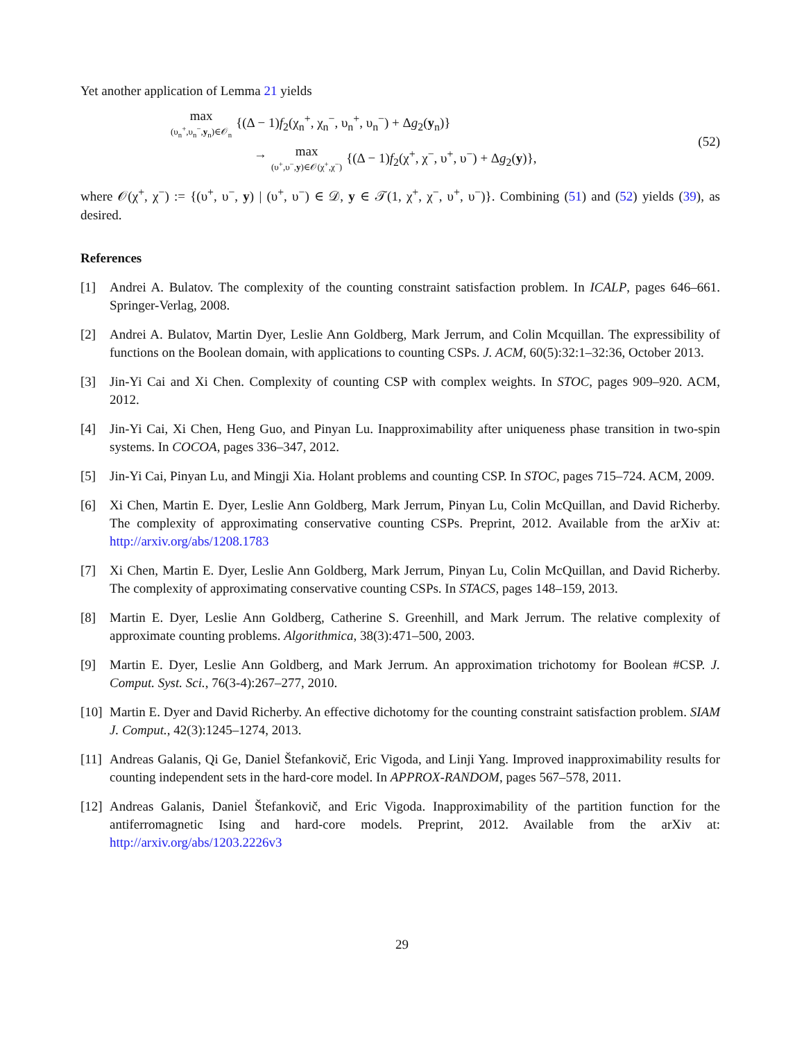Yet another application of Lemma 21 yields
max
(υ<sub>n</sub><sup>+</sup>,υ<sub>n</sub><sup>−</sup>,y<sub>n</sub>)∈𝒪<sub>n</sub>
{(Δ − 1)f<sub>2</sub>(χ<sub>n</sub><sup>+</sup>, χ<sub>n</sub><sup>−</sup>, υ<sub>n</sub><sup>+</sup>, υ<sub>n</sub><sup>−</sup>) + Δg<sub>2</sub>(y<sub>n</sub>)}
→
max
(υ<sup>+</sup>,υ<sup>−</sup>,y)∈𝒪(χ<sup>+</sup>,χ<sup>−</sup>)
{(Δ − 1)f<sub>2</sub>(χ<sup>+</sup>, χ<sup>−</sup>, υ<sup>+</sup>, υ<sup>−</sup>) + Δg<sub>2</sub>(y)},
(52)
where 𝒪(χ<sup>+</sup>, χ<sup>−</sup>) := {(υ<sup>+</sup>, υ<sup>−</sup>, y) | (υ<sup>+</sup>, υ<sup>−</sup>) ∈ 𝒟, y ∈ 𝒯(1, χ<sup>+</sup>, χ<sup>−</sup>, υ<sup>+</sup>, υ<sup>−</sup>)}. Combining (51) and (52) yields (39), as desired.
References
[1] Andrei A. Bulatov. The complexity of the counting constraint satisfaction problem. In ICALP, pages 646–661. Springer-Verlag, 2008.
[2] Andrei A. Bulatov, Martin Dyer, Leslie Ann Goldberg, Mark Jerrum, and Colin Mcquillan. The expressibility of functions on the Boolean domain, with applications to counting CSPs. J. ACM, 60(5):32:1–32:36, October 2013.
[3] Jin-Yi Cai and Xi Chen. Complexity of counting CSP with complex weights. In STOC, pages 909–920. ACM, 2012.
[4] Jin-Yi Cai, Xi Chen, Heng Guo, and Pinyan Lu. Inapproximability after uniqueness phase transition in two-spin systems. In COCOA, pages 336–347, 2012.
[5] Jin-Yi Cai, Pinyan Lu, and Mingji Xia. Holant problems and counting CSP. In STOC, pages 715–724. ACM, 2009.
[6] Xi Chen, Martin E. Dyer, Leslie Ann Goldberg, Mark Jerrum, Pinyan Lu, Colin McQuillan, and David Richerby. The complexity of approximating conservative counting CSPs. Preprint, 2012. Available from the arXiv at: http://arxiv.org/abs/1208.1783
[7] Xi Chen, Martin E. Dyer, Leslie Ann Goldberg, Mark Jerrum, Pinyan Lu, Colin McQuillan, and David Richerby. The complexity of approximating conservative counting CSPs. In STACS, pages 148–159, 2013.
[8] Martin E. Dyer, Leslie Ann Goldberg, Catherine S. Greenhill, and Mark Jerrum. The relative complexity of approximate counting problems. Algorithmica, 38(3):471–500, 2003.
[9] Martin E. Dyer, Leslie Ann Goldberg, and Mark Jerrum. An approximation trichotomy for Boolean #CSP. J. Comput. Syst. Sci., 76(3-4):267–277, 2010.
[10]
Martin E. Dyer and David Richerby. An effective dichotomy for the counting constraint satisfaction problem. SIAM J. Comput., 42(3):1245–1274, 2013.
[11]
Andreas Galanis, Qi Ge, Daniel Štefankovič, Eric Vigoda, and Linji Yang. Improved inapproximability results for counting independent sets in the hard-core model. In APPROX-RANDOM, pages 567–578, 2011.
[12]
Andreas Galanis, Daniel Štefankovič, and Eric Vigoda. Inapproximability of the partition function for the antiferromagnetic Ising and hard-core models. Preprint, 2012. Available from the arXiv at: http://arxiv.org/abs/1203.2226v3
29